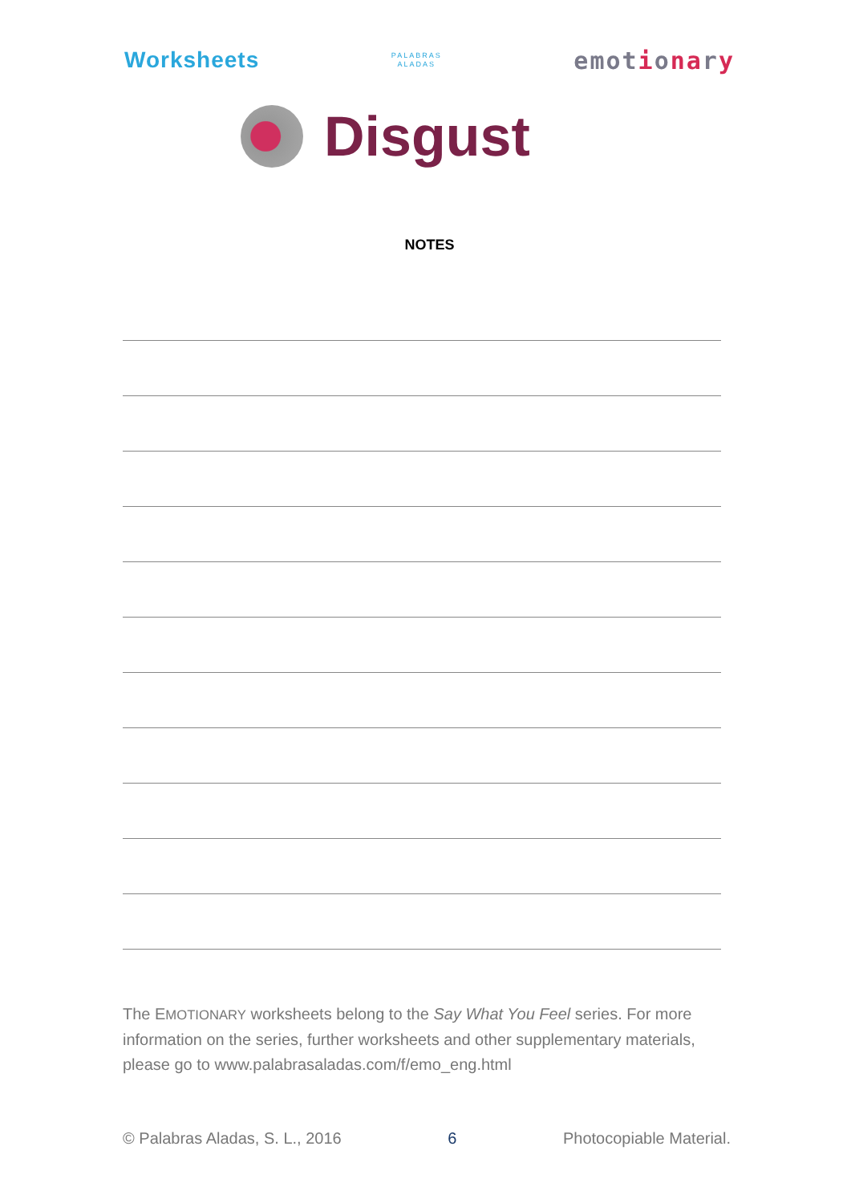Worksheets
PALABRAS
ALADAS
emotionary
Disgust
NOTES
The EMOTIONARY worksheets belong to the Say What You Feel series. For more information on the series, further worksheets and other supplementary materials, please go to www.palabrasaladas.com/f/emo_eng.html
© Palabras Aladas, S. L., 2016 6 Photocopiable Material.